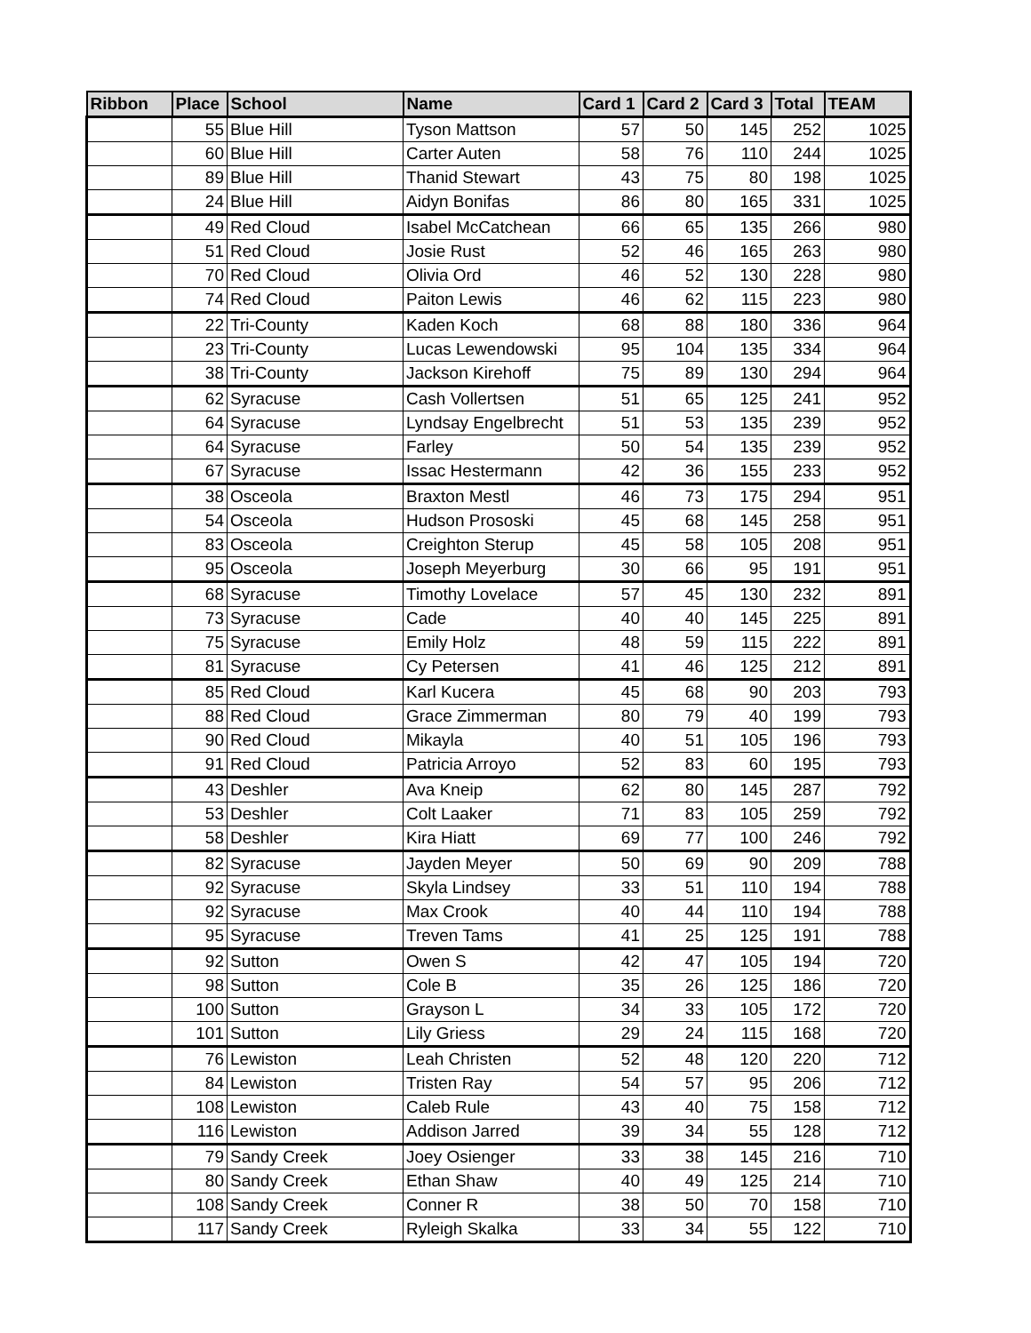| Ribbon | Place | School | Name | Card 1 | Card 2 | Card 3 | Total | TEAM |
| --- | --- | --- | --- | --- | --- | --- | --- | --- |
| | 55 | Blue Hill | Tyson Mattson | 57 | 50 | 145 | 252 | 1025 |
| | 60 | Blue Hill | Carter Auten | 58 | 76 | 110 | 244 | 1025 |
| | 89 | Blue Hill | Thanid Stewart | 43 | 75 | 80 | 198 | 1025 |
| | 24 | Blue Hill | Aidyn Bonifas | 86 | 80 | 165 | 331 | 1025 |
| | 49 | Red Cloud | Isabel McCatchean | 66 | 65 | 135 | 266 | 980 |
| | 51 | Red Cloud | Josie Rust | 52 | 46 | 165 | 263 | 980 |
| | 70 | Red Cloud | Olivia Ord | 46 | 52 | 130 | 228 | 980 |
| | 74 | Red Cloud | Paiton Lewis | 46 | 62 | 115 | 223 | 980 |
| | 22 | Tri-County | Kaden Koch | 68 | 88 | 180 | 336 | 964 |
| | 23 | Tri-County | Lucas Lewendowski | 95 | 104 | 135 | 334 | 964 |
| | 38 | Tri-County | Jackson Kirehoff | 75 | 89 | 130 | 294 | 964 |
| | 62 | Syracuse | Cash Vollertsen | 51 | 65 | 125 | 241 | 952 |
| | 64 | Syracuse | Lyndsay Engelbrecht | 51 | 53 | 135 | 239 | 952 |
| | 64 | Syracuse | Farley | 50 | 54 | 135 | 239 | 952 |
| | 67 | Syracuse | Issac Hestermann | 42 | 36 | 155 | 233 | 952 |
| | 38 | Osceola | Braxton Mestl | 46 | 73 | 175 | 294 | 951 |
| | 54 | Osceola | Hudson Prososki | 45 | 68 | 145 | 258 | 951 |
| | 83 | Osceola | Creighton Sterup | 45 | 58 | 105 | 208 | 951 |
| | 95 | Osceola | Joseph Meyerburg | 30 | 66 | 95 | 191 | 951 |
| | 68 | Syracuse | Timothy Lovelace | 57 | 45 | 130 | 232 | 891 |
| | 73 | Syracuse | Cade | 40 | 40 | 145 | 225 | 891 |
| | 75 | Syracuse | Emily Holz | 48 | 59 | 115 | 222 | 891 |
| | 81 | Syracuse | Cy Petersen | 41 | 46 | 125 | 212 | 891 |
| | 85 | Red Cloud | Karl Kucera | 45 | 68 | 90 | 203 | 793 |
| | 88 | Red Cloud | Grace Zimmerman | 80 | 79 | 40 | 199 | 793 |
| | 90 | Red Cloud | Mikayla | 40 | 51 | 105 | 196 | 793 |
| | 91 | Red Cloud | Patricia Arroyo | 52 | 83 | 60 | 195 | 793 |
| | 43 | Deshler | Ava Kneip | 62 | 80 | 145 | 287 | 792 |
| | 53 | Deshler | Colt Laaker | 71 | 83 | 105 | 259 | 792 |
| | 58 | Deshler | Kira Hiatt | 69 | 77 | 100 | 246 | 792 |
| | 82 | Syracuse | Jayden Meyer | 50 | 69 | 90 | 209 | 788 |
| | 92 | Syracuse | Skyla Lindsey | 33 | 51 | 110 | 194 | 788 |
| | 92 | Syracuse | Max Crook | 40 | 44 | 110 | 194 | 788 |
| | 95 | Syracuse | Treven Tams | 41 | 25 | 125 | 191 | 788 |
| | 92 | Sutton | Owen S | 42 | 47 | 105 | 194 | 720 |
| | 98 | Sutton | Cole B | 35 | 26 | 125 | 186 | 720 |
| | 100 | Sutton | Grayson L | 34 | 33 | 105 | 172 | 720 |
| | 101 | Sutton | Lily Griess | 29 | 24 | 115 | 168 | 720 |
| | 76 | Lewiston | Leah Christen | 52 | 48 | 120 | 220 | 712 |
| | 84 | Lewiston | Tristen Ray | 54 | 57 | 95 | 206 | 712 |
| | 108 | Lewiston | Caleb Rule | 43 | 40 | 75 | 158 | 712 |
| | 116 | Lewiston | Addison Jarred | 39 | 34 | 55 | 128 | 712 |
| | 79 | Sandy Creek | Joey Osienger | 33 | 38 | 145 | 216 | 710 |
| | 80 | Sandy Creek | Ethan Shaw | 40 | 49 | 125 | 214 | 710 |
| | 108 | Sandy Creek | Conner R | 38 | 50 | 70 | 158 | 710 |
| | 117 | Sandy Creek | Ryleigh Skalka | 33 | 34 | 55 | 122 | 710 |